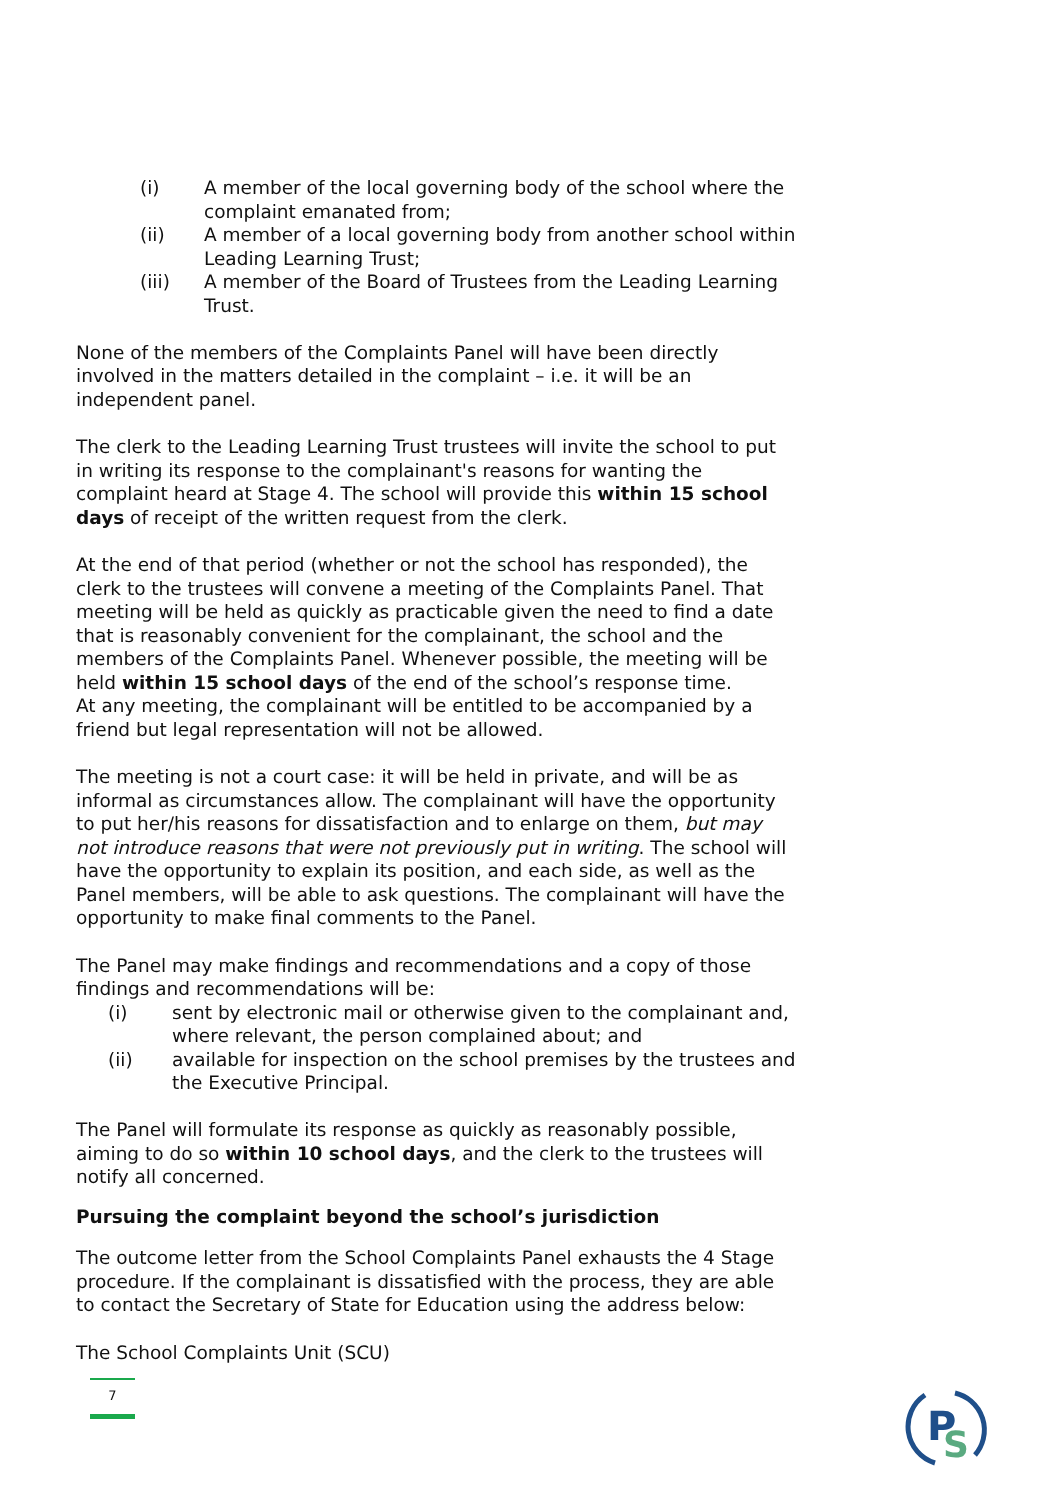(i) A member of the local governing body of the school where the complaint emanated from;
(ii) A member of a local governing body from another school within Leading Learning Trust;
(iii) A member of the Board of Trustees from the Leading Learning Trust.
None of the members of the Complaints Panel will have been directly involved in the matters detailed in the complaint – i.e. it will be an independent panel.
The clerk to the Leading Learning Trust trustees will invite the school to put in writing its response to the complainant's reasons for wanting the complaint heard at Stage 4. The school will provide this within 15 school days of receipt of the written request from the clerk.
At the end of that period (whether or not the school has responded), the clerk to the trustees will convene a meeting of the Complaints Panel. That meeting will be held as quickly as practicable given the need to find a date that is reasonably convenient for the complainant, the school and the members of the Complaints Panel. Whenever possible, the meeting will be held within 15 school days of the end of the school’s response time.
At any meeting, the complainant will be entitled to be accompanied by a friend but legal representation will not be allowed.
The meeting is not a court case: it will be held in private, and will be as informal as circumstances allow. The complainant will have the opportunity to put her/his reasons for dissatisfaction and to enlarge on them, but may not introduce reasons that were not previously put in writing. The school will have the opportunity to explain its position, and each side, as well as the Panel members, will be able to ask questions. The complainant will have the opportunity to make final comments to the Panel.
The Panel may make findings and recommendations and a copy of those findings and recommendations will be:
(i) sent by electronic mail or otherwise given to the complainant and, where relevant, the person complained about; and
(ii) available for inspection on the school premises by the trustees and the Executive Principal.
The Panel will formulate its response as quickly as reasonably possible, aiming to do so within 10 school days, and the clerk to the trustees will notify all concerned.
Pursuing the complaint beyond the school’s jurisdiction
The outcome letter from the School Complaints Panel exhausts the 4 Stage procedure. If the complainant is dissatisfied with the process, they are able to contact the Secretary of State for Education using the address below:
The School Complaints Unit (SCU)
7
P
S